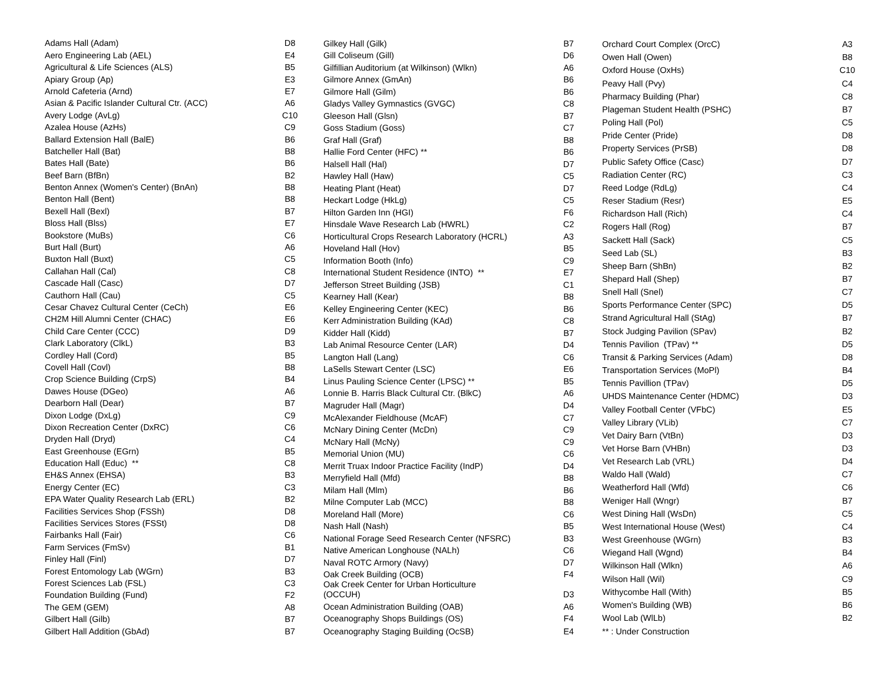| Adams Hall (Adam) | D8 |
| Aero Engineering Lab (AEL) | E4 |
| Agricultural & Life Sciences (ALS) | B5 |
| Apiary Group (Ap) | E3 |
| Arnold Cafeteria (Arnd) | E7 |
| Asian & Pacific Islander Cultural Ctr. (ACC) | A6 |
| Avery Lodge (AvLg) | C10 |
| Azalea House (AzHs) | C9 |
| Ballard Extension Hall (BalE) | B6 |
| Batcheller Hall (Bat) | B8 |
| Bates Hall (Bate) | B6 |
| Beef Barn (BfBn) | B2 |
| Benton Annex (Women's Center) (BnAn) | B8 |
| Benton Hall (Bent) | B8 |
| Bexell Hall (Bexl) | B7 |
| Bloss Hall (Blss) | E7 |
| Bookstore (MuBs) | C6 |
| Burt Hall (Burt) | A6 |
| Buxton Hall (Buxt) | C5 |
| Callahan Hall (Cal) | C8 |
| Cascade Hall (Casc) | D7 |
| Cauthorn Hall (Cau) | C5 |
| Cesar Chavez Cultural Center (CeCh) | E6 |
| CH2M Hill Alumni Center (CHAC) | E6 |
| Child Care Center (CCC) | D9 |
| Clark Laboratory (ClkL) | B3 |
| Cordley Hall (Cord) | B5 |
| Covell Hall (Covl) | B8 |
| Crop Science Building (CrpS) | B4 |
| Dawes House (DGeo) | A6 |
| Dearborn Hall (Dear) | B7 |
| Dixon Lodge (DxLg) | C9 |
| Dixon Recreation Center (DxRC) | C6 |
| Dryden Hall (Dryd) | C4 |
| East Greenhouse (EGrn) | B5 |
| Education Hall (Educ) ** | C8 |
| EH&S Annex (EHSA) | B3 |
| Energy Center (EC) | C3 |
| EPA Water Quality Research Lab (ERL) | B2 |
| Facilities Services Shop (FSSh) | D8 |
| Facilities Services Stores (FSSt) | D8 |
| Fairbanks Hall (Fair) | C6 |
| Farm Services (FmSv) | B1 |
| Finley Hall (Finl) | D7 |
| Forest Entomology Lab (WGrn) | B3 |
| Forest Sciences Lab (FSL) | C3 |
| Foundation Building (Fund) | F2 |
| The GEM (GEM) | A8 |
| Gilbert Hall (Gilb) | B7 |
| Gilbert Hall Addition (GbAd) | B7 |
| Gilkey Hall (Gilk) | B7 |
| Gill Coliseum (Gill) | D6 |
| Gilfillian Auditorium (at Wilkinson) (Wlkn) | A6 |
| Gilmore Annex (GmAn) | B6 |
| Gilmore Hall (Gilm) | B6 |
| Gladys Valley Gymnastics (GVGC) | C8 |
| Gleeson Hall (Glsn) | B7 |
| Goss Stadium (Goss) | C7 |
| Graf Hall (Graf) | B8 |
| Hallie Ford Center (HFC) ** | B6 |
| Halsell Hall (Hal) | D7 |
| Hawley Hall (Haw) | C5 |
| Heating Plant (Heat) | D7 |
| Heckart Lodge (HkLg) | C5 |
| Hilton Garden Inn (HGI) | F6 |
| Hinsdale Wave Research Lab (HWRL) | C2 |
| Horticultural Crops Research Laboratory (HCRL) | A3 |
| Hoveland Hall (Hov) | B5 |
| Information Booth (Info) | C9 |
| International Student Residence (INTO) ** | E7 |
| Jefferson Street Building (JSB) | C1 |
| Kearney Hall (Kear) | B8 |
| Kelley Engineering Center (KEC) | B6 |
| Kerr Administration Building (KAd) | C8 |
| Kidder Hall (Kidd) | B7 |
| Lab Animal Resource Center (LAR) | D4 |
| Langton Hall (Lang) | C6 |
| LaSells Stewart Center (LSC) | E6 |
| Linus Pauling Science Center (LPSC) ** | B5 |
| Lonnie B. Harris Black Cultural Ctr. (BlkC) | A6 |
| Magruder Hall (Magr) | D4 |
| McAlexander Fieldhouse (McAF) | C7 |
| McNary Dining Center (McDn) | C9 |
| McNary Hall (McNy) | C9 |
| Memorial Union (MU) | C6 |
| Merrit Truax Indoor Practice Facility (IndP) | D4 |
| Merryfield Hall (Mfd) | B8 |
| Milam Hall (Mlm) | B6 |
| Milne Computer Lab (MCC) | B8 |
| Moreland Hall (More) | C6 |
| Nash Hall (Nash) | B5 |
| National Forage Seed Research Center (NFSRC) | B3 |
| Native American Longhouse (NALh) | C6 |
| Naval ROTC Armory (Navy) | D7 |
| Oak Creek Building (OCB) | F4 |
| Oak Creek Center for Urban Horticulture (OCCUH) | D3 |
| Ocean Administration Building (OAB) | A6 |
| Oceanography Shops Buildings (OS) | F4 |
| Oceanography Staging Building (OcSB) | E4 |
| Orchard Court Complex (OrcC) | A3 |
| Owen Hall (Owen) | B8 |
| Oxford House (OxHs) | C10 |
| Peavy Hall (Pvy) | C4 |
| Pharmacy Building (Phar) | C8 |
| Plageman Student Health (PSHC) | B7 |
| Poling Hall (Pol) | C5 |
| Pride Center (Pride) | D8 |
| Property Services (PrSB) | D8 |
| Public Safety Office (Casc) | D7 |
| Radiation Center (RC) | C3 |
| Reed Lodge (RdLg) | C4 |
| Reser Stadium (Resr) | E5 |
| Richardson Hall (Rich) | C4 |
| Rogers Hall (Rog) | B7 |
| Sackett Hall (Sack) | C5 |
| Seed Lab (SL) | B3 |
| Sheep Barn (ShBn) | B2 |
| Shepard Hall (Shep) | B7 |
| Snell Hall (Snel) | C7 |
| Sports Performance Center (SPC) | D5 |
| Strand Agricultural Hall (StAg) | B7 |
| Stock Judging Pavilion (SPav) | B2 |
| Tennis Pavilion (TPav) ** | D5 |
| Transit & Parking Services (Adam) | D8 |
| Transportation Services (MoPl) | B4 |
| Tennis Pavillion (TPav) | D5 |
| UHDS Maintenance Center (HDMC) | D3 |
| Valley Football Center (VFbC) | E5 |
| Valley Library (VLib) | C7 |
| Vet Dairy Barn (VtBn) | D3 |
| Vet Horse Barn (VHBn) | D3 |
| Vet Research Lab (VRL) | D4 |
| Waldo Hall (Wald) | C7 |
| Weatherford Hall (Wfd) | C6 |
| Weniger Hall (Wngr) | B7 |
| West Dining Hall (WsDn) | C5 |
| West International House (West) | C4 |
| West Greenhouse (WGrn) | B3 |
| Wiegand Hall (Wgnd) | B4 |
| Wilkinson Hall (Wlkn) | A6 |
| Wilson Hall (Wil) | C9 |
| Withycombe Hall (With) | B5 |
| Women's Building (WB) | B6 |
| Wool Lab (WlLb) | B2 |
| ** : Under Construction | |